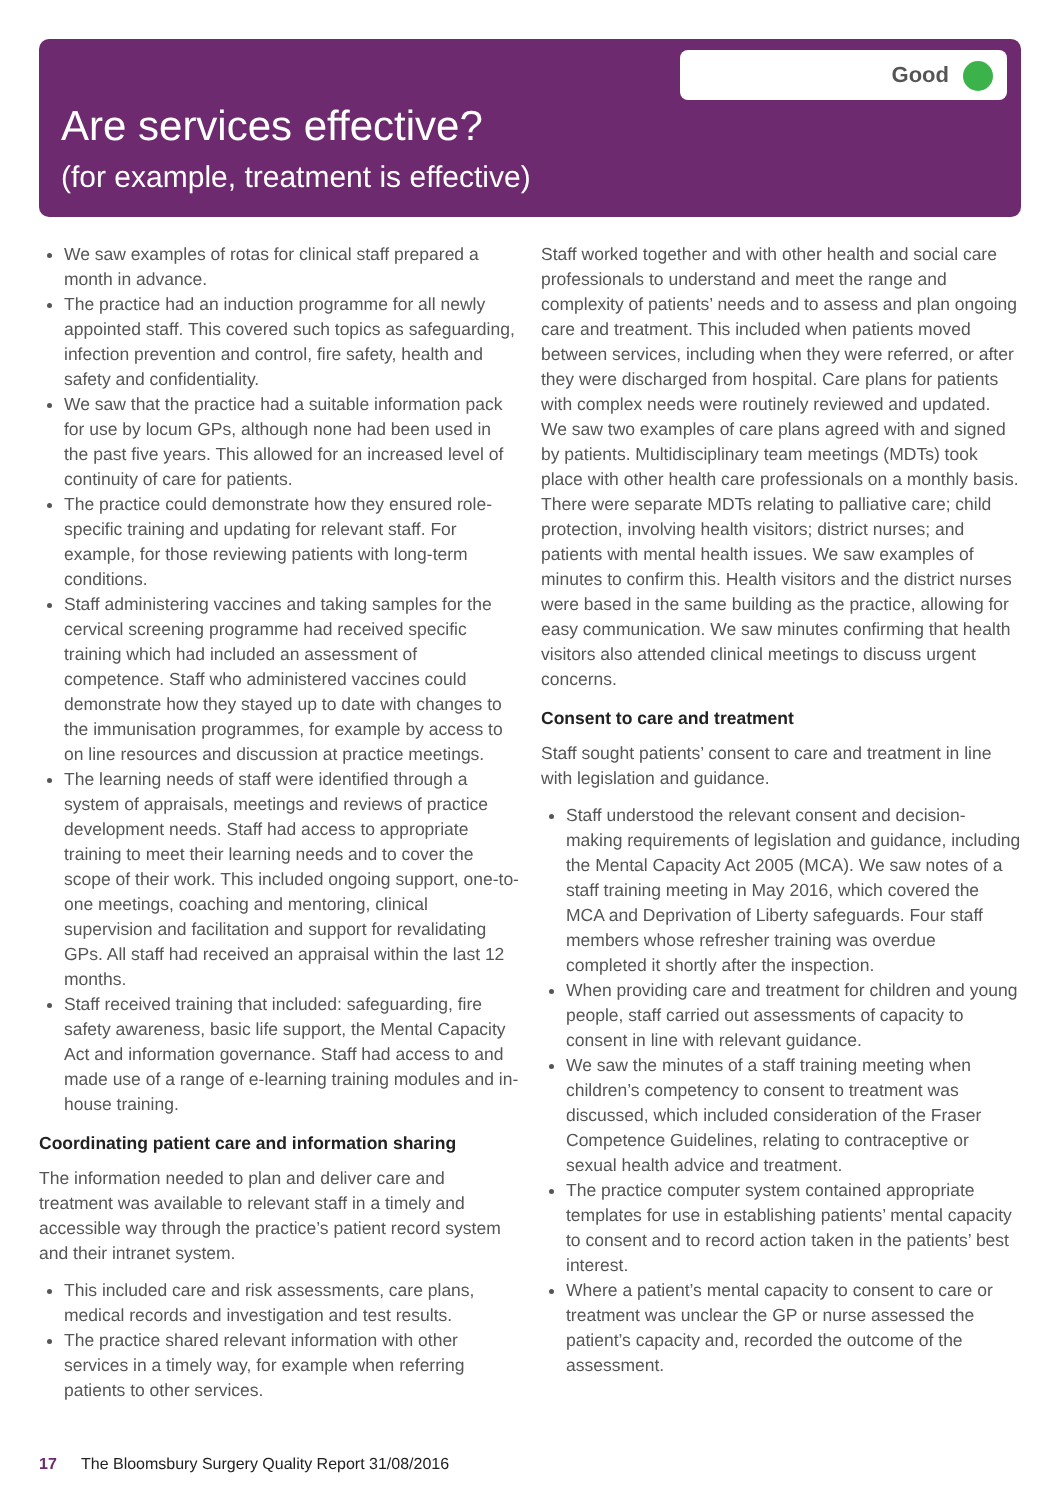Are services effective?
(for example, treatment is effective)
Good
We saw examples of rotas for clinical staff prepared a month in advance.
The practice had an induction programme for all newly appointed staff. This covered such topics as safeguarding, infection prevention and control, fire safety, health and safety and confidentiality.
We saw that the practice had a suitable information pack for use by locum GPs, although none had been used in the past five years. This allowed for an increased level of continuity of care for patients.
The practice could demonstrate how they ensured role-specific training and updating for relevant staff. For example, for those reviewing patients with long-term conditions.
Staff administering vaccines and taking samples for the cervical screening programme had received specific training which had included an assessment of competence. Staff who administered vaccines could demonstrate how they stayed up to date with changes to the immunisation programmes, for example by access to on line resources and discussion at practice meetings.
The learning needs of staff were identified through a system of appraisals, meetings and reviews of practice development needs. Staff had access to appropriate training to meet their learning needs and to cover the scope of their work. This included ongoing support, one-to-one meetings, coaching and mentoring, clinical supervision and facilitation and support for revalidating GPs. All staff had received an appraisal within the last 12 months.
Staff received training that included: safeguarding, fire safety awareness, basic life support, the Mental Capacity Act and information governance. Staff had access to and made use of a range of e-learning training modules and in-house training.
Coordinating patient care and information sharing
The information needed to plan and deliver care and treatment was available to relevant staff in a timely and accessible way through the practice’s patient record system and their intranet system.
This included care and risk assessments, care plans, medical records and investigation and test results.
The practice shared relevant information with other services in a timely way, for example when referring patients to other services.
Staff worked together and with other health and social care professionals to understand and meet the range and complexity of patients’ needs and to assess and plan ongoing care and treatment. This included when patients moved between services, including when they were referred, or after they were discharged from hospital. Care plans for patients with complex needs were routinely reviewed and updated. We saw two examples of care plans agreed with and signed by patients. Multidisciplinary team meetings (MDTs) took place with other health care professionals on a monthly basis. There were separate MDTs relating to palliative care; child protection, involving health visitors; district nurses; and patients with mental health issues. We saw examples of minutes to confirm this. Health visitors and the district nurses were based in the same building as the practice, allowing for easy communication. We saw minutes confirming that health visitors also attended clinical meetings to discuss urgent concerns.
Consent to care and treatment
Staff sought patients’ consent to care and treatment in line with legislation and guidance.
Staff understood the relevant consent and decision-making requirements of legislation and guidance, including the Mental Capacity Act 2005 (MCA). We saw notes of a staff training meeting in May 2016, which covered the MCA and Deprivation of Liberty safeguards. Four staff members whose refresher training was overdue completed it shortly after the inspection.
When providing care and treatment for children and young people, staff carried out assessments of capacity to consent in line with relevant guidance.
We saw the minutes of a staff training meeting when children’s competency to consent to treatment was discussed, which included consideration of the Fraser Competence Guidelines, relating to contraceptive or sexual health advice and treatment.
The practice computer system contained appropriate templates for use in establishing patients’ mental capacity to consent and to record action taken in the patients’ best interest.
Where a patient’s mental capacity to consent to care or treatment was unclear the GP or nurse assessed the patient’s capacity and, recorded the outcome of the assessment.
17 The Bloomsbury Surgery Quality Report 31/08/2016